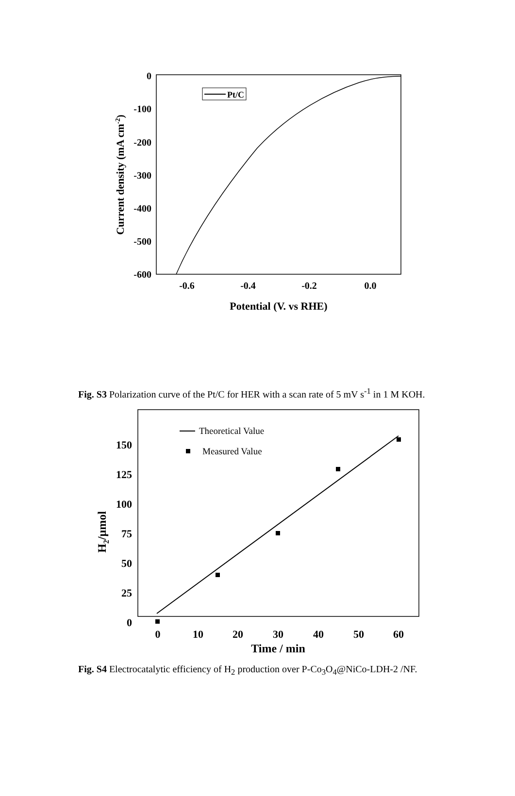0
-100
-200
-300
-400
-500
-600
-0.6
-0.4
-0.2
0.0
Potential (V. vs RHE)
Current density (mA cm-2)
Pt/C
Fig. S3 Polarization curve of the Pt/C for HER with a scan rate of 5 mV s<sup>-1</sup> in 1 M KOH.
150
125
100
75
50
25
0
0
10
20
30
40
50
60
Time / min
H2/μmol
Theoretical Value
Measured Value
Fig. S4 Electrocatalytic efficiency of H<sub>2</sub> production over P-Co<sub>3</sub>O<sub>4</sub>@NiCo-LDH-2 /NF.